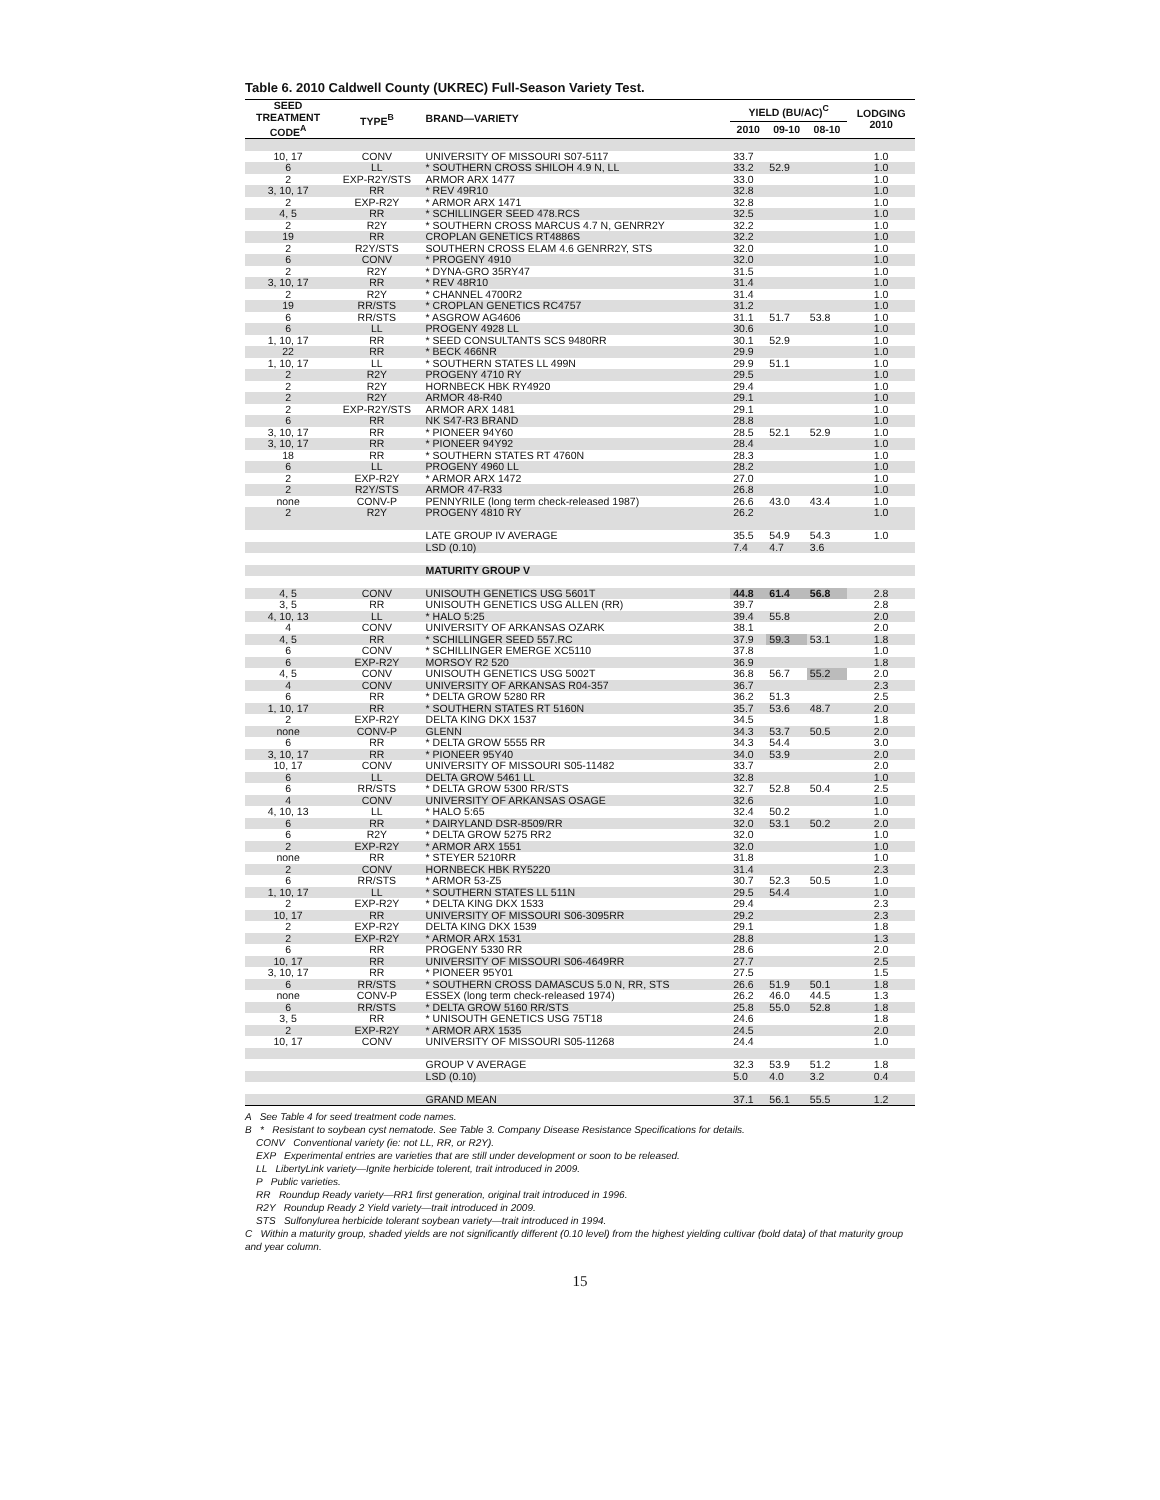Table 6. 2010 Caldwell County (UKREC) Full-Season Variety Test.
| SEED TREATMENT CODE<sup>A</sup> | TYPE<sup>B</sup> | BRAND—VARIETY | YIELD (BU/AC)<sup>C</sup> | | | LODGING 2010 |
| --- | --- | --- | --- | --- | --- | --- |
| | | | 2010 | 09-10 | 08-10 | |
| 10, 17 | CONV | UNIVERSITY OF MISSOURI S07-5117 | 33.7 | | | 1.0 |
| 6 | LL | * SOUTHERN CROSS SHILOH 4.9 N, LL | 33.2 | 52.9 | | 1.0 |
| 2 | EXP-R2Y/STS | ARMOR ARX 1477 | 33.0 | | | 1.0 |
| 3, 10, 17 | RR | * REV 49R10 | 32.8 | | | 1.0 |
| 2 | EXP-R2Y | * ARMOR ARX 1471 | 32.8 | | | 1.0 |
| 4, 5 | RR | * SCHILLINGER SEED 478.RCS | 32.5 | | | 1.0 |
| 2 | R2Y | * SOUTHERN CROSS MARCUS 4.7 N, GENRR2Y | 32.2 | | | 1.0 |
| 19 | RR | CROPLAN GENETICS RT4886S | 32.2 | | | 1.0 |
| 2 | R2Y/STS | SOUTHERN CROSS ELAM 4.6 GENRR2Y, STS | 32.0 | | | 1.0 |
| 6 | CONV | * PROGENY 4910 | 32.0 | | | 1.0 |
| 2 | R2Y | * DYNA-GRO 35RY47 | 31.5 | | | 1.0 |
| 3, 10, 17 | RR | * REV 48R10 | 31.4 | | | 1.0 |
| 2 | R2Y | * CHANNEL 4700R2 | 31.4 | | | 1.0 |
| 19 | RR/STS | * CROPLAN GENETICS RC4757 | 31.2 | | | 1.0 |
| 6 | RR/STS | * ASGROW AG4606 | 31.1 | 51.7 | 53.8 | 1.0 |
| 6 | LL | PROGENY 4928 LL | 30.6 | | | 1.0 |
| 1, 10, 17 | RR | * SEED CONSULTANTS SCS 9480RR | 30.1 | 52.9 | | 1.0 |
| 22 | RR | * BECK 466NR | 29.9 | | | 1.0 |
| 1, 10, 17 | LL | * SOUTHERN STATES LL 499N | 29.9 | 51.1 | | 1.0 |
| 2 | R2Y | PROGENY 4710 RY | 29.5 | | | 1.0 |
| 2 | R2Y | HORNBECK HBK RY4920 | 29.4 | | | 1.0 |
| 2 | R2Y | ARMOR 48-R40 | 29.1 | | | 1.0 |
| 2 | EXP-R2Y/STS | ARMOR ARX 1481 | 29.1 | | | 1.0 |
| 6 | RR | NK S47-R3 BRAND | 28.8 | | | 1.0 |
| 3, 10, 17 | RR | * PIONEER 94Y60 | 28.5 | 52.1 | 52.9 | 1.0 |
| 3, 10, 17 | RR | * PIONEER 94Y92 | 28.4 | | | 1.0 |
| 18 | RR | * SOUTHERN STATES RT 4760N | 28.3 | | | 1.0 |
| 6 | LL | PROGENY 4960 LL | 28.2 | | | 1.0 |
| 2 | EXP-R2Y | * ARMOR ARX 1472 | 27.0 | | | 1.0 |
| 2 | R2Y/STS | ARMOR 47-R33 | 26.8 | | | 1.0 |
| none | CONV-P | PENNYRILE (long term check-released 1987) | 26.6 | 43.0 | 43.4 | 1.0 |
| 2 | R2Y | PROGENY 4810 RY | 26.2 | | | 1.0 |
| | | LATE GROUP IV AVERAGE | 35.5 | 54.9 | 54.3 | 1.0 |
| | | LSD (0.10) | 7.4 | 4.7 | 3.6 | |
| | | MATURITY GROUP V | | | | |
| 4, 5 | CONV | UNISOUTH GENETICS USG 5601T | 44.8 | 61.4 | 56.8 | 2.8 |
| 3, 5 | RR | UNISOUTH GENETICS USG ALLEN (RR) | 39.7 | | | 2.8 |
| 4, 10, 13 | LL | * HALO 5:25 | 39.4 | 55.8 | | 2.0 |
| 4 | CONV | UNIVERSITY OF ARKANSAS OZARK | 38.1 | | | 2.0 |
| 4, 5 | RR | * SCHILLINGER SEED 557.RC | 37.9 | 59.3 | 53.1 | 1.8 |
| 6 | CONV | * SCHILLINGER EMERGE XC5110 | 37.8 | | | 1.0 |
| 6 | EXP-R2Y | MORSOY R2 520 | 36.9 | | | 1.8 |
| 4, 5 | CONV | UNISOUTH GENETICS USG 5002T | 36.8 | 56.7 | 55.2 | 2.0 |
| 4 | CONV | UNIVERSITY OF ARKANSAS R04-357 | 36.7 | | | 2.3 |
| 6 | RR | * DELTA GROW 5280 RR | 36.2 | 51.3 | | 2.5 |
| 1, 10, 17 | RR | * SOUTHERN STATES RT 5160N | 35.7 | 53.6 | 48.7 | 2.0 |
| 2 | EXP-R2Y | DELTA KING DKX 1537 | 34.5 | | | 1.8 |
| none | CONV-P | GLENN | 34.3 | 53.7 | 50.5 | 2.0 |
| 6 | RR | * DELTA GROW 5555 RR | 34.3 | 54.4 | | 3.0 |
| 3, 10, 17 | RR | * PIONEER 95Y40 | 34.0 | 53.9 | | 2.0 |
| 10, 17 | CONV | UNIVERSITY OF MISSOURI S05-11482 | 33.7 | | | 2.0 |
| 6 | LL | DELTA GROW 5461 LL | 32.8 | | | 1.0 |
| 6 | RR/STS | * DELTA GROW 5300 RR/STS | 32.7 | 52.8 | 50.4 | 2.5 |
| 4 | CONV | UNIVERSITY OF ARKANSAS OSAGE | 32.6 | | | 1.0 |
| 4, 10, 13 | LL | * HALO 5:65 | 32.4 | 50.2 | | 1.0 |
| 6 | RR | * DAIRYLAND DSR-8509/RR | 32.0 | 53.1 | 50.2 | 2.0 |
| 6 | R2Y | * DELTA GROW 5275 RR2 | 32.0 | | | 1.0 |
| 2 | EXP-R2Y | * ARMOR ARX 1551 | 32.0 | | | 1.0 |
| none | RR | * STEYER 5210RR | 31.8 | | | 1.0 |
| 2 | CONV | HORNBECK HBK RY5220 | 31.4 | | | 2.3 |
| 6 | RR/STS | * ARMOR 53-Z5 | 30.7 | 52.3 | 50.5 | 1.0 |
| 1, 10, 17 | LL | * SOUTHERN STATES LL 511N | 29.5 | 54.4 | | 1.0 |
| 2 | EXP-R2Y | * DELTA KING DKX 1533 | 29.4 | | | 2.3 |
| 10, 17 | RR | UNIVERSITY OF MISSOURI S06-3095RR | 29.2 | | | 2.3 |
| 2 | EXP-R2Y | DELTA KING DKX 1539 | 29.1 | | | 1.8 |
| 2 | EXP-R2Y | * ARMOR ARX 1531 | 28.8 | | | 1.3 |
| 6 | RR | PROGENY 5330 RR | 28.6 | | | 2.0 |
| 10, 17 | RR | UNIVERSITY OF MISSOURI S06-4649RR | 27.7 | | | 2.5 |
| 3, 10, 17 | RR | * PIONEER 95Y01 | 27.5 | | | 1.5 |
| 6 | RR/STS | * SOUTHERN CROSS DAMASCUS 5.0 N, RR, STS | 26.6 | 51.9 | 50.1 | 1.8 |
| none | CONV-P | ESSEX (long term check-released 1974) | 26.2 | 46.0 | 44.5 | 1.3 |
| 6 | RR/STS | * DELTA GROW 5160 RR/STS | 25.8 | 55.0 | 52.8 | 1.8 |
| 3, 5 | RR | * UNISOUTH GENETICS USG 75T18 | 24.6 | | | 1.8 |
| 2 | EXP-R2Y | * ARMOR ARX 1535 | 24.5 | | | 2.0 |
| 10, 17 | CONV | UNIVERSITY OF MISSOURI S05-11268 | 24.4 | | | 1.0 |
| | | GROUP V AVERAGE | 32.3 | 53.9 | 51.2 | 1.8 |
| | | LSD (0.10) | 5.0 | 4.0 | 3.2 | 0.4 |
| | | GRAND MEAN | 37.1 | 56.1 | 55.5 | 1.2 |
A See Table 4 for seed treatment code names.
B * Resistant to soybean cyst nematode. See Table 3. Company Disease Resistance Specifications for details.
CONV Conventional variety (ie: not LL, RR, or R2Y).
EXP Experimental entries are varieties that are still under development or soon to be released.
LL LibertyLink variety—Ignite herbicide tolerent, trait introduced in 2009.
P Public varieties.
RR Roundup Ready variety—RR1 first generation, original trait introduced in 1996.
R2Y Roundup Ready 2 Yield variety—trait introduced in 2009.
STS Sulfonylurea herbicide tolerant soybean variety—trait introduced in 1994.
C Within a maturity group, shaded yields are not significantly different (0.10 level) from the highest yielding cultivar (bold data) of that maturity group and year column.
15